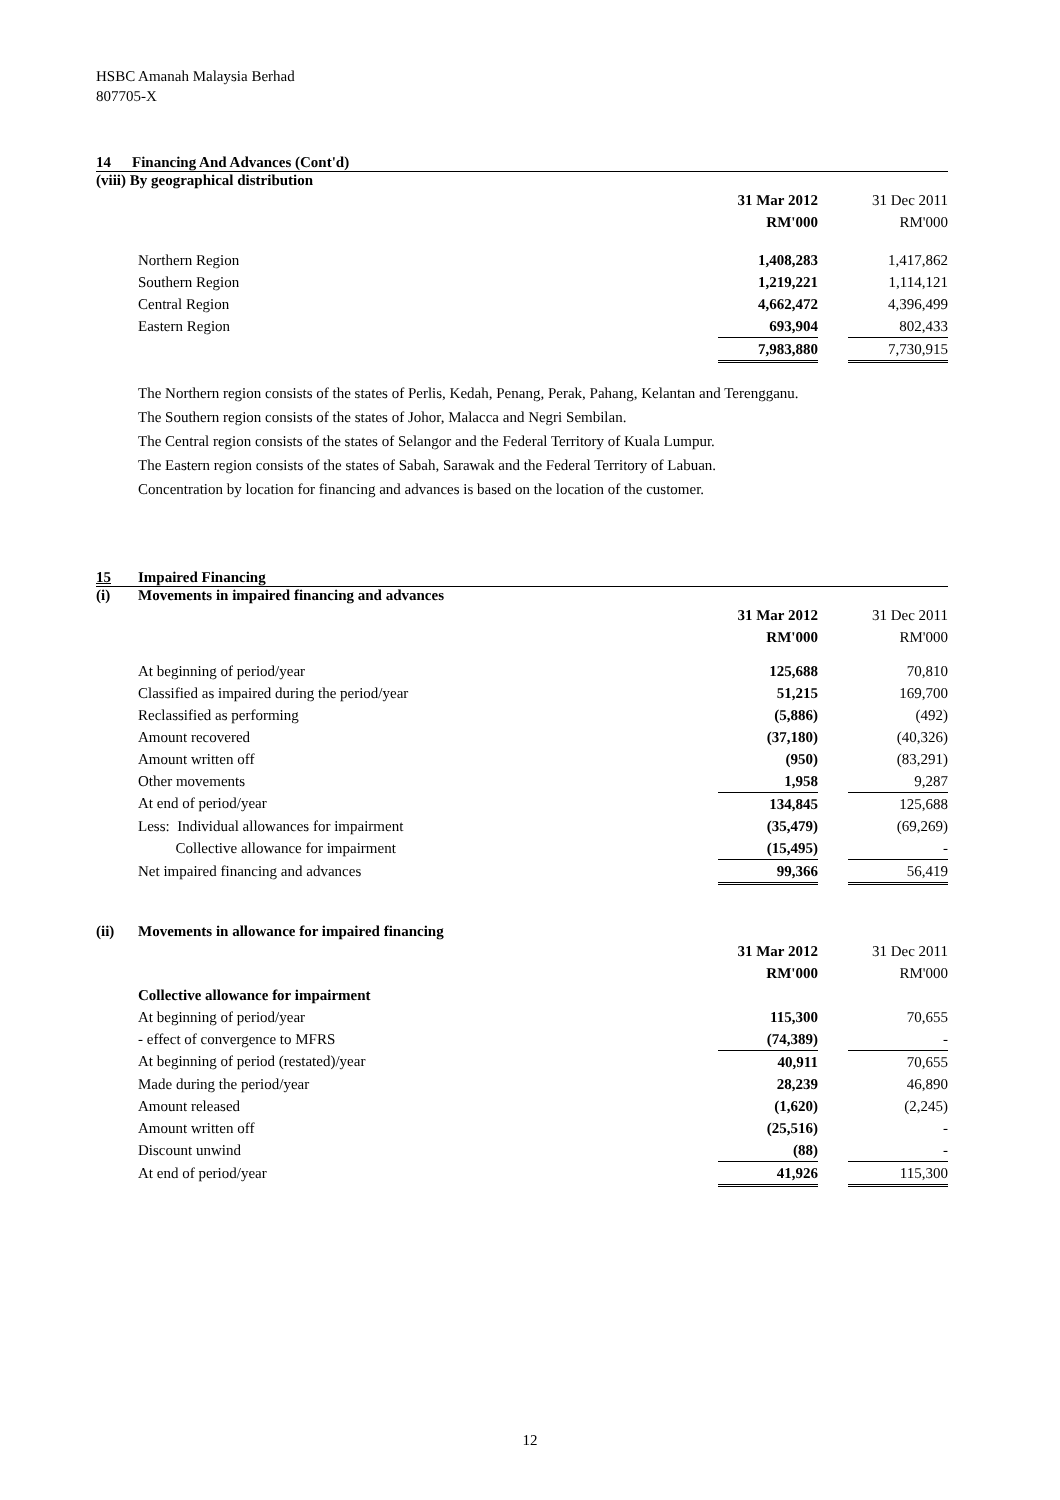HSBC Amanah Malaysia Berhad
807705-X
14 Financing And Advances (Cont'd)
(viii) By geographical distribution
| | 31 Mar 2012 | | 31 Dec 2011 |
| | RM'000 | | RM'000 |
| Northern Region | 1,408,283 | | 1,417,862 |
| Southern Region | 1,219,221 | | 1,114,121 |
| Central Region | 4,662,472 | | 4,396,499 |
| Eastern Region | 693,904 | | 802,433 |
| | 7,983,880 | | 7,730,915 |
The Northern region consists of the states of Perlis, Kedah, Penang, Perak, Pahang, Kelantan and Terengganu.
The Southern region consists of the states of Johor, Malacca and Negri Sembilan.
The Central region consists of the states of Selangor and the Federal Territory of Kuala Lumpur.
The Eastern region consists of the states of Sabah, Sarawak and the Federal Territory of Labuan.
Concentration by location for financing and advances is based on the location of the customer.
15 Impaired Financing
(i) Movements in impaired financing and advances
| | 31 Mar 2012 | | 31 Dec 2011 |
| | RM'000 | | RM'000 |
| At beginning of period/year | 125,688 | | 70,810 |
| Classified as impaired during the period/year | 51,215 | | 169,700 |
| Reclassified as performing | (5,886) | | (492) |
| Amount recovered | (37,180) | | (40,326) |
| Amount written off | (950) | | (83,291) |
| Other movements | 1,958 | | 9,287 |
| At end of period/year | 134,845 | | 125,688 |
| Less: Individual allowances for impairment | (35,479) | | (69,269) |
| Collective allowance for impairment | (15,495) | | - |
| Net impaired financing and advances | 99,366 | | 56,419 |
(ii) Movements in allowance for impaired financing
| | 31 Mar 2012 | | 31 Dec 2011 |
| | RM'000 | | RM'000 |
| Collective allowance for impairment | | | |
| At beginning of period/year | 115,300 | | 70,655 |
| - effect of convergence to MFRS | (74,389) | | - |
| At beginning of period (restated)/year | 40,911 | | 70,655 |
| Made during the period/year | 28,239 | | 46,890 |
| Amount released | (1,620) | | (2,245) |
| Amount written off | (25,516) | | - |
| Discount unwind | (88) | | - |
| At end of period/year | 41,926 | | 115,300 |
12